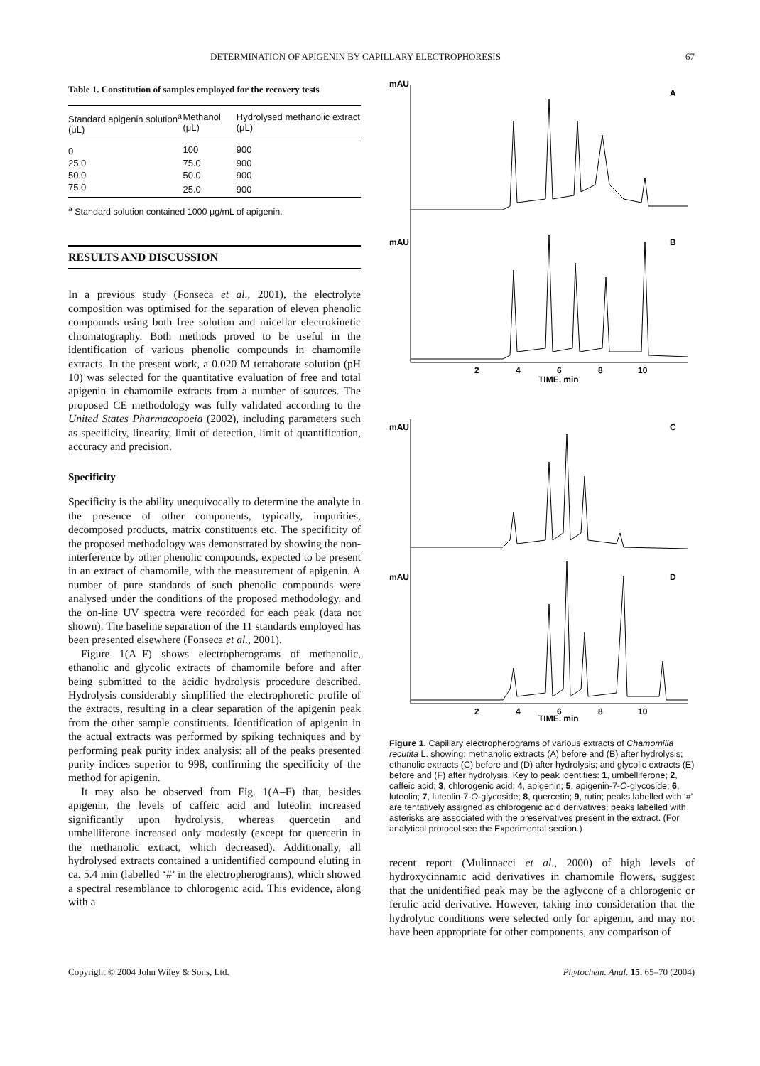DETERMINATION OF APIGENIN BY CAPILLARY ELECTROPHORESIS 67
Table 1. Constitution of samples employed for the recovery tests
| Standard apigenin solution<sup>a</sup> (μL) | Methanol (μL) | Hydrolysed methanolic extract (μL) |
| --- | --- | --- |
| 0 | 100 | 900 |
| 25.0 | 75.0 | 900 |
| 50.0 | 50.0 | 900 |
| 75.0 | 25.0 | 900 |
<sup>a</sup> Standard solution contained 1000 μg/mL of apigenin.
RESULTS AND DISCUSSION
In a previous study (Fonseca et al., 2001), the electrolyte composition was optimised for the separation of eleven phenolic compounds using both free solution and micellar electrokinetic chromatography. Both methods proved to be useful in the identification of various phenolic compounds in chamomile extracts. In the present work, a 0.020 M tetraborate solution (pH 10) was selected for the quantitative evaluation of free and total apigenin in chamomile extracts from a number of sources. The proposed CE methodology was fully validated according to the United States Pharmacopoeia (2002), including parameters such as specificity, linearity, limit of detection, limit of quantification, accuracy and precision.
Specificity
Specificity is the ability unequivocally to determine the analyte in the presence of other components, typically, impurities, decomposed products, matrix constituents etc. The specificity of the proposed methodology was demonstrated by showing the non-interference by other phenolic compounds, expected to be present in an extract of chamomile, with the measurement of apigenin. A number of pure standards of such phenolic compounds were analysed under the conditions of the proposed methodology, and the on-line UV spectra were recorded for each peak (data not shown). The baseline separation of the 11 standards employed has been presented elsewhere (Fonseca et al., 2001).
Figure 1(A–F) shows electropherograms of methanolic, ethanolic and glycolic extracts of chamomile before and after being submitted to the acidic hydrolysis procedure described. Hydrolysis considerably simplified the electrophoretic profile of the extracts, resulting in a clear separation of the apigenin peak from the other sample constituents. Identification of apigenin in the actual extracts was performed by spiking techniques and by performing peak purity index analysis: all of the peaks presented purity indices superior to 998, confirming the specificity of the method for apigenin.
It may also be observed from Fig. 1(A–F) that, besides apigenin, the levels of caffeic acid and luteolin increased significantly upon hydrolysis, whereas quercetin and umbelliferone increased only modestly (except for quercetin in the methanolic extract, which decreased). Additionally, all hydrolysed extracts contained a unidentified compound eluting in ca. 5.4 min (labelled ‘#’ in the electropherograms), which showed a spectral resemblance to chlorogenic acid. This evidence, along with a
mAU
mAU
mAU
mAU
A
B
C
D
2
4
6
8
10
TIME, min
2
4
6
8
10
TIME, min
Figure 1. Capillary electropherograms of various extracts of Chamomilla recutita L. showing: methanolic extracts (A) before and (B) after hydrolysis; ethanolic extracts (C) before and (D) after hydrolysis; and glycolic extracts (E) before and (F) after hydrolysis. Key to peak identities: 1, umbelliferone; 2, caffeic acid; 3, chlorogenic acid; 4, apigenin; 5, apigenin-7-O-glycoside; 6, luteolin; 7, luteolin-7-O-glycoside; 8, quercetin; 9, rutin; peaks labelled with ‘#’ are tentatively assigned as chlorogenic acid derivatives; peaks labelled with asterisks are associated with the preservatives present in the extract. (For analytical protocol see the Experimental section.)
recent report (Mulinnacci et al., 2000) of high levels of hydroxycinnamic acid derivatives in chamomile flowers, suggest that the unidentified peak may be the aglycone of a chlorogenic or ferulic acid derivative. However, taking into consideration that the hydrolytic conditions were selected only for apigenin, and may not have been appropriate for other components, any comparison of
Copyright © 2004 John Wiley & Sons, Ltd. Phytochem. Anal. 15: 65–70 (2004)